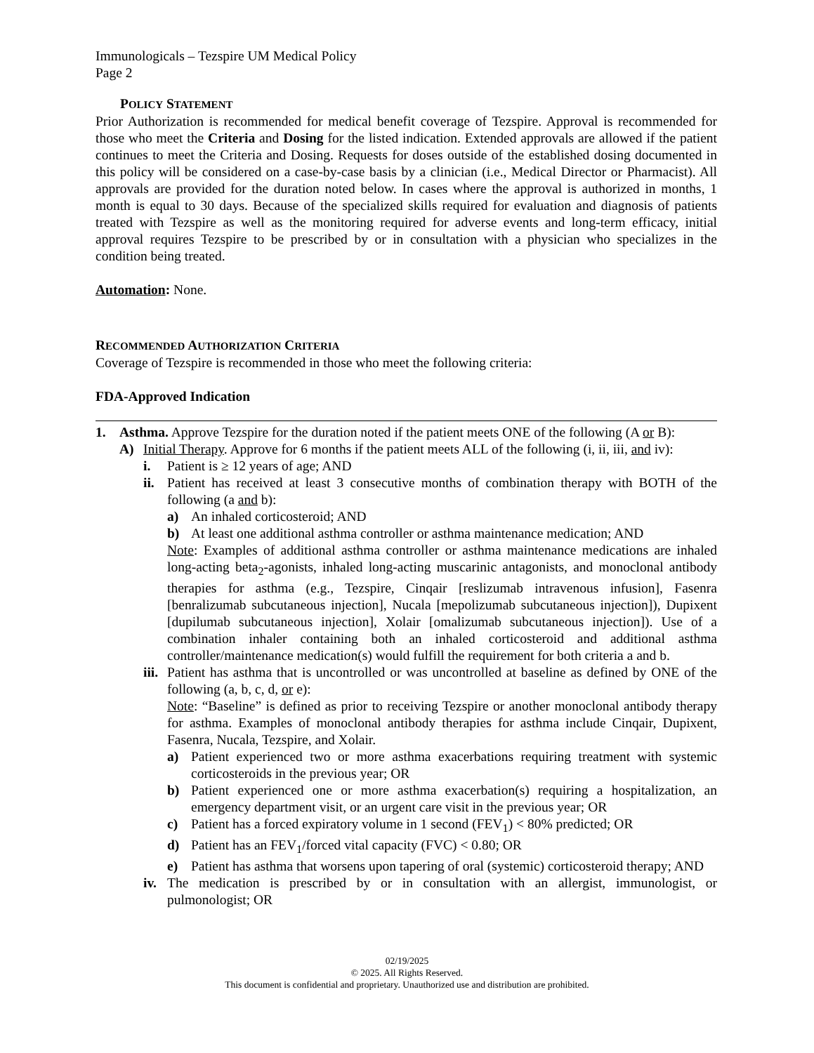Immunologicals – Tezspire UM Medical Policy
Page 2
POLICY STATEMENT
Prior Authorization is recommended for medical benefit coverage of Tezspire. Approval is recommended for those who meet the Criteria and Dosing for the listed indication. Extended approvals are allowed if the patient continues to meet the Criteria and Dosing. Requests for doses outside of the established dosing documented in this policy will be considered on a case-by-case basis by a clinician (i.e., Medical Director or Pharmacist). All approvals are provided for the duration noted below. In cases where the approval is authorized in months, 1 month is equal to 30 days. Because of the specialized skills required for evaluation and diagnosis of patients treated with Tezspire as well as the monitoring required for adverse events and long-term efficacy, initial approval requires Tezspire to be prescribed by or in consultation with a physician who specializes in the condition being treated.
Automation: None.
RECOMMENDED AUTHORIZATION CRITERIA
Coverage of Tezspire is recommended in those who meet the following criteria:
FDA-Approved Indication
1. Asthma. Approve Tezspire for the duration noted if the patient meets ONE of the following (A or B):
A) Initial Therapy. Approve for 6 months if the patient meets ALL of the following (i, ii, iii, and iv):
i. Patient is ≥ 12 years of age; AND
ii. Patient has received at least 3 consecutive months of combination therapy with BOTH of the following (a and b):
a) An inhaled corticosteroid; AND
b) At least one additional asthma controller or asthma maintenance medication; AND
Note: Examples of additional asthma controller or asthma maintenance medications are inhaled long-acting beta<sub>2</sub>-agonists, inhaled long-acting muscarinic antagonists, and monoclonal antibody therapies for asthma (e.g., Tezspire, Cinqair [reslizumab intravenous infusion], Fasenra [benralizumab subcutaneous injection], Nucala [mepolizumab subcutaneous injection]), Dupixent [dupilumab subcutaneous injection], Xolair [omalizumab subcutaneous injection]). Use of a combination inhaler containing both an inhaled corticosteroid and additional asthma controller/maintenance medication(s) would fulfill the requirement for both criteria a and b.
iii. Patient has asthma that is uncontrolled or was uncontrolled at baseline as defined by ONE of the following (a, b, c, d, or e):
Note: “Baseline” is defined as prior to receiving Tezspire or another monoclonal antibody therapy for asthma. Examples of monoclonal antibody therapies for asthma include Cinqair, Dupixent, Fasenra, Nucala, Tezspire, and Xolair.
a) Patient experienced two or more asthma exacerbations requiring treatment with systemic corticosteroids in the previous year; OR
b) Patient experienced one or more asthma exacerbation(s) requiring a hospitalization, an emergency department visit, or an urgent care visit in the previous year; OR
c) Patient has a forced expiratory volume in 1 second (FEV<sub>1</sub>) < 80% predicted; OR
d) Patient has an FEV<sub>1</sub>/forced vital capacity (FVC) < 0.80; OR
e) Patient has asthma that worsens upon tapering of oral (systemic) corticosteroid therapy; AND
iv. The medication is prescribed by or in consultation with an allergist, immunologist, or pulmonologist; OR
02/19/2025
© 2025. All Rights Reserved.
This document is confidential and proprietary. Unauthorized use and distribution are prohibited.